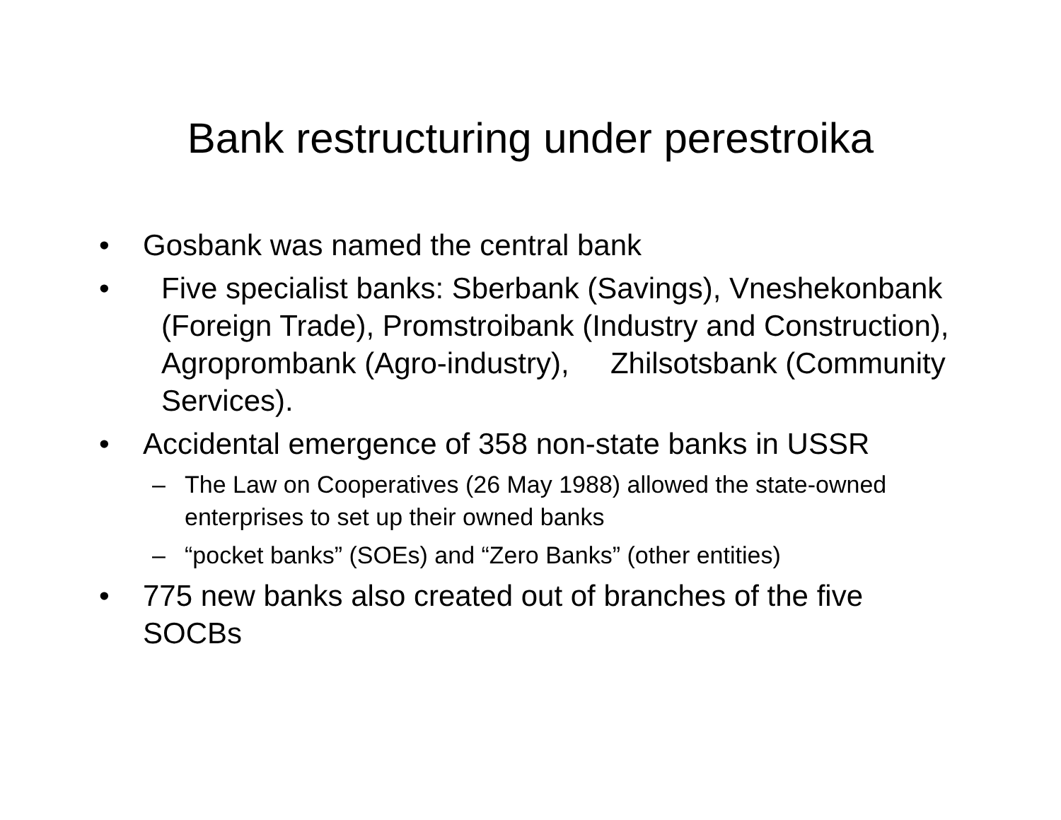Bank restructuring under perestroika
• Gosbank was named the central bank
• Five specialist banks: Sberbank (Savings), Vneshekonbank (Foreign Trade), Promstroibank (Industry and Construction), Agroprombank (Agro-industry), Zhilsotsbank (Community Services).
• Accidental emergence of 358 non-state banks in USSR
– The Law on Cooperatives (26 May 1988) allowed the state-owned enterprises to set up their owned banks
– “pocket banks” (SOEs) and “Zero Banks” (other entities)
• 775 new banks also created out of branches of the five SOCBs